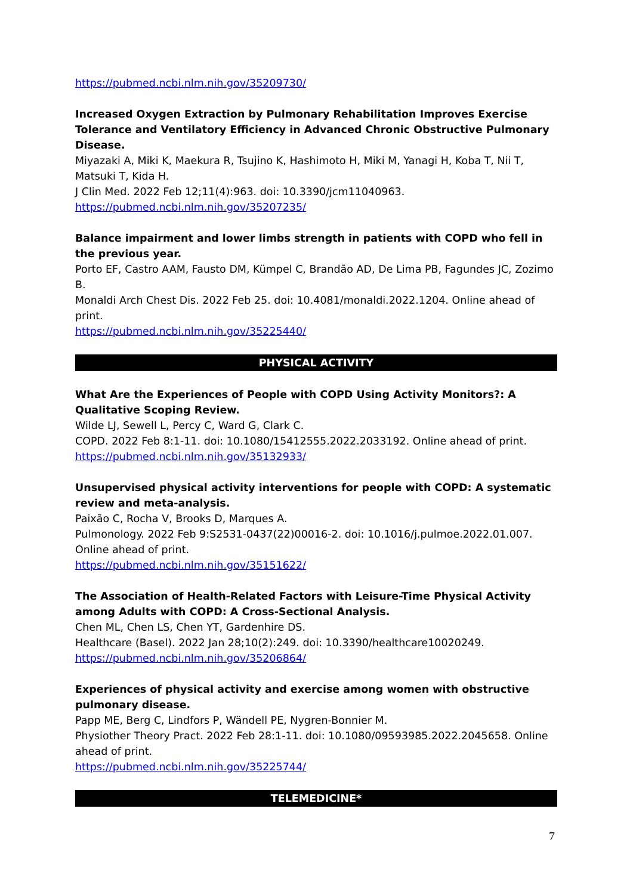https://pubmed.ncbi.nlm.nih.gov/35209730/
Increased Oxygen Extraction by Pulmonary Rehabilitation Improves Exercise Tolerance and Ventilatory Efficiency in Advanced Chronic Obstructive Pulmonary Disease.
Miyazaki A, Miki K, Maekura R, Tsujino K, Hashimoto H, Miki M, Yanagi H, Koba T, Nii T, Matsuki T, Kida H.
J Clin Med. 2022 Feb 12;11(4):963. doi: 10.3390/jcm11040963.
https://pubmed.ncbi.nlm.nih.gov/35207235/
Balance impairment and lower limbs strength in patients with COPD who fell in the previous year.
Porto EF, Castro AAM, Fausto DM, Kümpel C, Brandão AD, De Lima PB, Fagundes JC, Zozimo B.
Monaldi Arch Chest Dis. 2022 Feb 25. doi: 10.4081/monaldi.2022.1204. Online ahead of print.
https://pubmed.ncbi.nlm.nih.gov/35225440/
PHYSICAL ACTIVITY
What Are the Experiences of People with COPD Using Activity Monitors?: A Qualitative Scoping Review.
Wilde LJ, Sewell L, Percy C, Ward G, Clark C.
COPD. 2022 Feb 8:1-11. doi: 10.1080/15412555.2022.2033192. Online ahead of print.
https://pubmed.ncbi.nlm.nih.gov/35132933/
Unsupervised physical activity interventions for people with COPD: A systematic review and meta-analysis.
Paixão C, Rocha V, Brooks D, Marques A.
Pulmonology. 2022 Feb 9:S2531-0437(22)00016-2. doi: 10.1016/j.pulmoe.2022.01.007. Online ahead of print.
https://pubmed.ncbi.nlm.nih.gov/35151622/
The Association of Health-Related Factors with Leisure-Time Physical Activity among Adults with COPD: A Cross-Sectional Analysis.
Chen ML, Chen LS, Chen YT, Gardenhire DS.
Healthcare (Basel). 2022 Jan 28;10(2):249. doi: 10.3390/healthcare10020249.
https://pubmed.ncbi.nlm.nih.gov/35206864/
Experiences of physical activity and exercise among women with obstructive pulmonary disease.
Papp ME, Berg C, Lindfors P, Wändell PE, Nygren-Bonnier M.
Physiother Theory Pract. 2022 Feb 28:1-11. doi: 10.1080/09593985.2022.2045658. Online ahead of print.
https://pubmed.ncbi.nlm.nih.gov/35225744/
TELEMEDICINE*
7